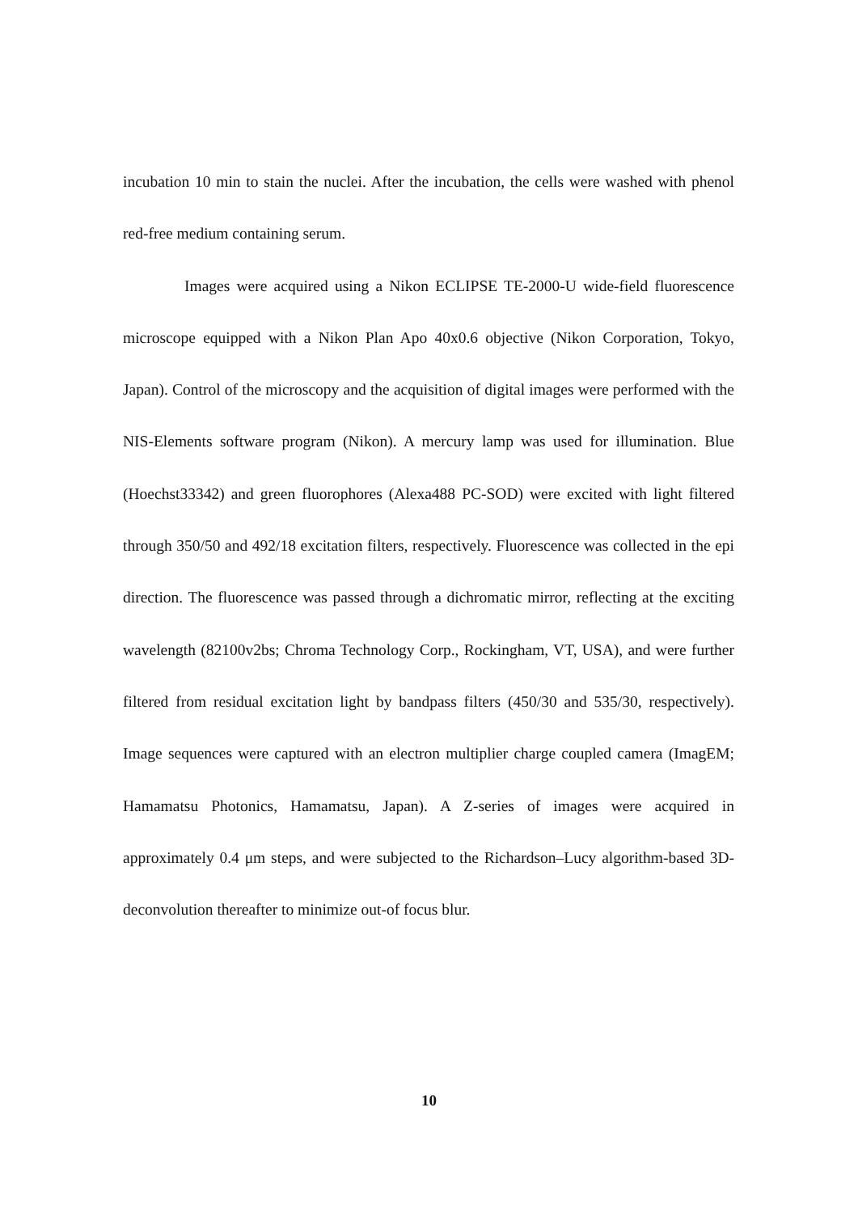incubation 10 min to stain the nuclei. After the incubation, the cells were washed with phenol red-free medium containing serum.
Images were acquired using a Nikon ECLIPSE TE-2000-U wide-field fluorescence microscope equipped with a Nikon Plan Apo 40x0.6 objective (Nikon Corporation, Tokyo, Japan). Control of the microscopy and the acquisition of digital images were performed with the NIS-Elements software program (Nikon). A mercury lamp was used for illumination. Blue (Hoechst33342) and green fluorophores (Alexa488 PC-SOD) were excited with light filtered through 350/50 and 492/18 excitation filters, respectively. Fluorescence was collected in the epi direction. The fluorescence was passed through a dichromatic mirror, reflecting at the exciting wavelength (82100v2bs; Chroma Technology Corp., Rockingham, VT, USA), and were further filtered from residual excitation light by bandpass filters (450/30 and 535/30, respectively). Image sequences were captured with an electron multiplier charge coupled camera (ImagEM; Hamamatsu Photonics, Hamamatsu, Japan). A Z-series of images were acquired in approximately 0.4 μm steps, and were subjected to the Richardson–Lucy algorithm-based 3D-deconvolution thereafter to minimize out-of focus blur.
10